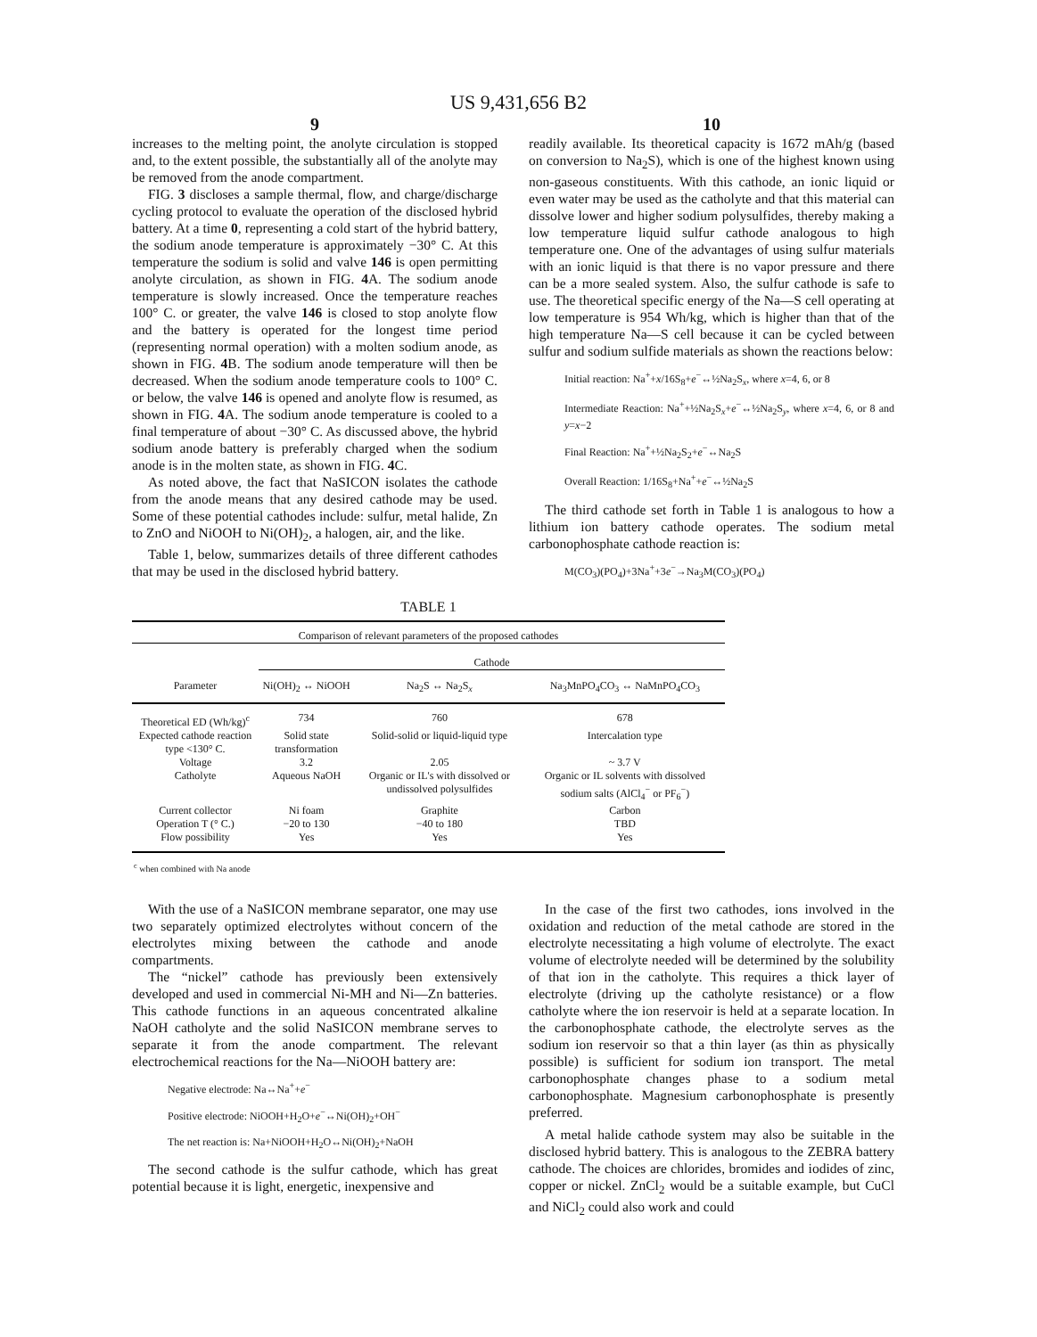US 9,431,656 B2
9
increases to the melting point, the anolyte circulation is stopped and, to the extent possible, the substantially all of the anolyte may be removed from the anode compartment.
FIG. 3 discloses a sample thermal, flow, and charge/discharge cycling protocol to evaluate the operation of the disclosed hybrid battery. At a time 0, representing a cold start of the hybrid battery, the sodium anode temperature is approximately −30° C. At this temperature the sodium is solid and valve 146 is open permitting anolyte circulation, as shown in FIG. 4 A. The sodium anode temperature is slowly increased. Once the temperature reaches 100° C. or greater, the valve 146 is closed to stop anolyte flow and the battery is operated for the longest time period (representing normal operation) with a molten sodium anode, as shown in FIG. 4 B. The sodium anode temperature will then be decreased. When the sodium anode temperature cools to 100° C. or below, the valve 146 is opened and anolyte flow is resumed, as shown in FIG. 4 A. The sodium anode temperature is cooled to a final temperature of about −30° C. As discussed above, the hybrid sodium anode battery is preferably charged when the sodium anode is in the molten state, as shown in FIG. 4 C.
As noted above, the fact that NaSICON isolates the cathode from the anode means that any desired cathode may be used. Some of these potential cathodes include: sulfur, metal halide, Zn to ZnO and NiOOH to Ni(OH)<sub>2</sub>, a halogen, air, and the like.
Table 1, below, summarizes details of three different cathodes that may be used in the disclosed hybrid battery.
10
readily available. Its theoretical capacity is 1672 mAh/g (based on conversion to Na<sub>2</sub>S), which is one of the highest known using non-gaseous constituents. With this cathode, an ionic liquid or even water may be used as the catholyte and that this material can dissolve lower and higher sodium polysulfides, thereby making a low temperature liquid sulfur cathode analogous to high temperature one. One of the advantages of using sulfur materials with an ionic liquid is that there is no vapor pressure and there can be a more sealed system. Also, the sulfur cathode is safe to use. The theoretical specific energy of the Na—S cell operating at low temperature is 954 Wh/kg, which is higher than that of the high temperature Na—S cell because it can be cycled between sulfur and sodium sulfide materials as shown the reactions below:
Initial reaction: Na<sup>+</sup>+x/16S<sub>8</sub>+e<sup>−</sup>↔½Na<sub>2</sub>S<sub>x</sub>, where x=4, 6, or 8
Intermediate Reaction: Na<sup>+</sup>+½Na<sub>2</sub>S<sub>x</sub>+e<sup>−</sup>↔½Na<sub>2</sub>S<sub>y</sub>, where x=4, 6, or 8 and y=x−2
Final Reaction: Na<sup>+</sup>+½Na<sub>2</sub>S<sub>2</sub>+e<sup>−</sup>↔Na<sub>2</sub>S
Overall Reaction: 1/16S<sub>8</sub>+Na<sup>+</sup>+e<sup>−</sup>↔½Na<sub>2</sub>S
The third cathode set forth in Table 1 is analogous to how a lithium ion battery cathode operates. The sodium metal carbonophosphate cathode reaction is:
M(CO<sub>3</sub>)(PO<sub>4</sub>)+3Na<sup>+</sup>+3e<sup>−</sup>→Na<sub>3</sub>M(CO<sub>3</sub>)(PO<sub>4</sub>)
TABLE 1
| Comparison of relevant parameters of the proposed cathodes | | | |
| | Cathode | | |
| Parameter | Ni(OH)<sub>2</sub> ↔ NiOOH | Na<sub>2</sub>S ↔ Na<sub>2</sub>S<sub>x</sub> | Na<sub>3</sub>MnPO<sub>4</sub>CO<sub>3</sub> ↔ NaMnPO<sub>4</sub>CO<sub>3</sub> |
| Theoretical ED (Wh/kg)<sup>c</sup> | 734 | 760 | 678 |
| Expected cathode reaction type <130° C. | Solid state transformation | Solid-solid or liquid-liquid type | Intercalation type |
| Voltage | 3.2 | 2.05 | ~ 3.7 V |
| Catholyte | Aqueous NaOH | Organic or IL's with dissolved or undissolved polysulfides | Organic or IL solvents with dissolved sodium salts (AlCl<sub>4</sub><sup>−</sup> or PF<sub>6</sub><sup>−</sup>) |
| Current collector | Ni foam | Graphite | Carbon |
| Operation T (° C.) | −20 to 130 | −40 to 180 | TBD |
| Flow possibility | Yes | Yes | Yes |
<sup>c</sup> when combined with Na anode
With the use of a NaSICON membrane separator, one may use two separately optimized electrolytes without concern of the electrolytes mixing between the cathode and anode compartments.
The “nickel” cathode has previously been extensively developed and used in commercial Ni-MH and Ni—Zn batteries. This cathode functions in an aqueous concentrated alkaline NaOH catholyte and the solid NaSICON membrane serves to separate it from the anode compartment. The relevant electrochemical reactions for the Na—NiOOH battery are:
Negative electrode: Na↔Na<sup>+</sup>+e<sup>−</sup>
Positive electrode: NiOOH+H<sub>2</sub>O+e<sup>−</sup>↔Ni(OH)<sub>2</sub>+OH<sup>−</sup>
The net reaction is: Na+NiOOH+H<sub>2</sub>O↔Ni(OH)<sub>2</sub>+NaOH
The second cathode is the sulfur cathode, which has great potential because it is light, energetic, inexpensive and
In the case of the first two cathodes, ions involved in the oxidation and reduction of the metal cathode are stored in the electrolyte necessitating a high volume of electrolyte. The exact volume of electrolyte needed will be determined by the solubility of that ion in the catholyte. This requires a thick layer of electrolyte (driving up the catholyte resistance) or a flow catholyte where the ion reservoir is held at a separate location. In the carbonophosphate cathode, the electrolyte serves as the sodium ion reservoir so that a thin layer (as thin as physically possible) is sufficient for sodium ion transport. The metal carbonophosphate changes phase to a sodium metal carbonophosphate. Magnesium carbonophosphate is presently preferred.
A metal halide cathode system may also be suitable in the disclosed hybrid battery. This is analogous to the ZEBRA battery cathode. The choices are chlorides, bromides and iodides of zinc, copper or nickel. ZnCl<sub>2</sub> would be a suitable example, but CuCl and NiCl<sub>2</sub> could also work and could